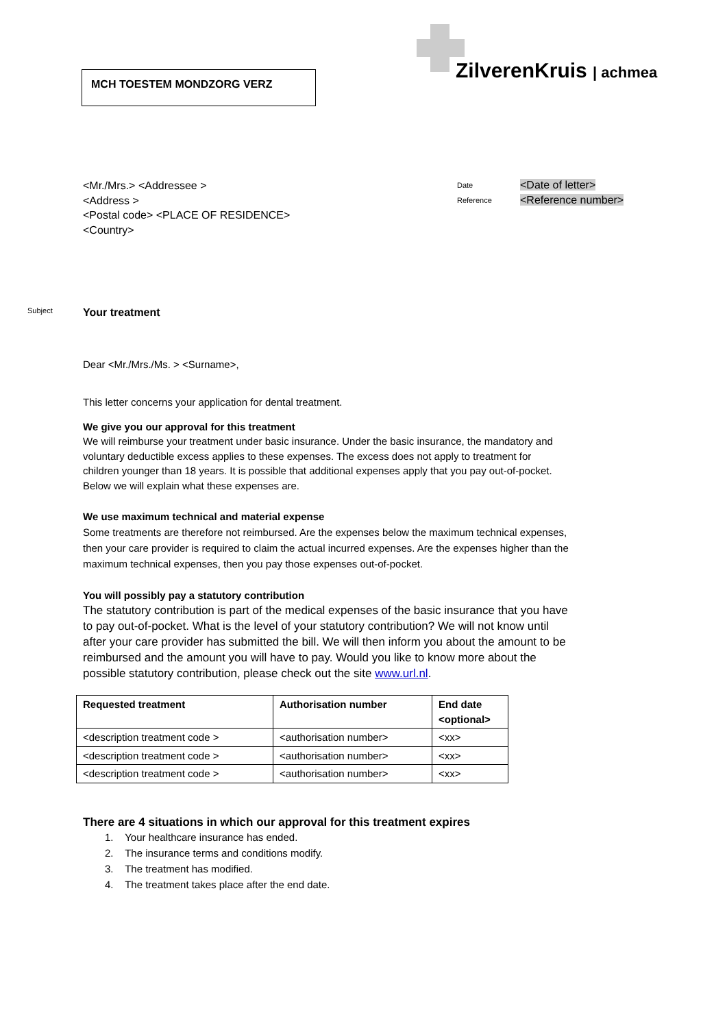MCH TOESTEM MONDZORG VERZ
ZilverenKruis | achmea
<Mr./Mrs.> <Addressee >
<Address >
<Postal code> <PLACE OF RESIDENCE>
<Country>
| Date | <Date of letter> |
| Reference | <Reference number> |
Subject
Your treatment
Dear <Mr./Mrs./Ms. > <Surname>,
This letter concerns your application for dental treatment.
We give you our approval for this treatment
We will reimburse your treatment under basic insurance. Under the basic insurance, the mandatory and voluntary deductible excess applies to these expenses. The excess does not apply to treatment for children younger than 18 years. It is possible that additional expenses apply that you pay out-of-pocket. Below we will explain what these expenses are.
We use maximum technical and material expense
Some treatments are therefore not reimbursed. Are the expenses below the maximum technical expenses, then your care provider is required to claim the actual incurred expenses. Are the expenses higher than the maximum technical expenses, then you pay those expenses out-of-pocket.
You will possibly pay a statutory contribution
The statutory contribution is part of the medical expenses of the basic insurance that you have to pay out-of-pocket. What is the level of your statutory contribution? We will not know until after your care provider has submitted the bill. We will then inform you about the amount to be reimbursed and the amount you will have to pay. Would you like to know more about the possible statutory contribution, please check out the site www.url.nl.
| Requested treatment | Authorisation number | End date <optional> |
| --- | --- | --- |
| <description treatment code > | <authorisation number> | <xx> |
| <description treatment code > | <authorisation number> | <xx> |
| <description treatment code > | <authorisation number> | <xx> |
There are 4 situations in which our approval for this treatment expires
1. Your healthcare insurance has ended.
2. The insurance terms and conditions modify.
3. The treatment has modified.
4. The treatment takes place after the end date.